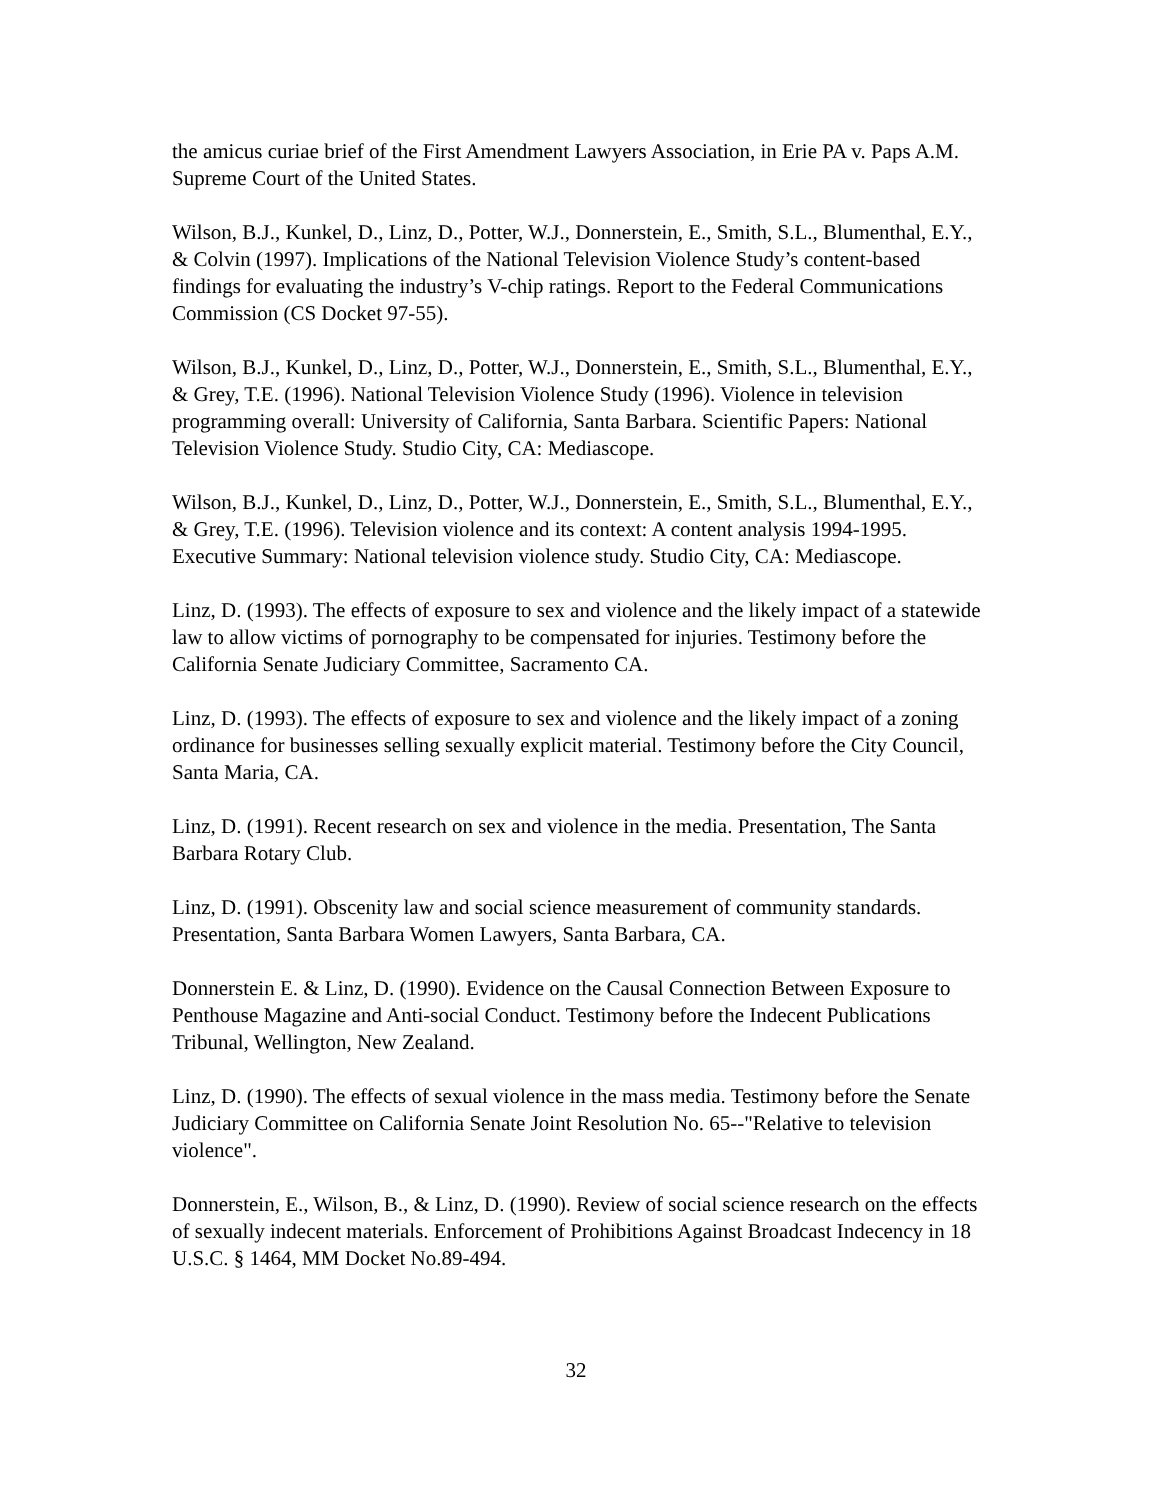the amicus curiae brief of the First Amendment Lawyers Association, in Erie PA v. Paps A.M. Supreme Court of the United States.
Wilson, B.J., Kunkel, D., Linz, D., Potter, W.J., Donnerstein, E., Smith, S.L., Blumenthal, E.Y., & Colvin (1997). Implications of the National Television Violence Study’s content-based findings for evaluating the industry’s V-chip ratings. Report to the Federal Communications Commission (CS Docket 97-55).
Wilson, B.J., Kunkel, D., Linz, D., Potter, W.J., Donnerstein, E., Smith, S.L., Blumenthal, E.Y., & Grey, T.E. (1996). National Television Violence Study (1996). Violence in television programming overall: University of California, Santa Barbara. Scientific Papers: National Television Violence Study. Studio City, CA: Mediascope.
Wilson, B.J., Kunkel, D., Linz, D., Potter, W.J., Donnerstein, E., Smith, S.L., Blumenthal, E.Y., & Grey, T.E. (1996). Television violence and its context: A content analysis 1994-1995. Executive Summary: National television violence study. Studio City, CA: Mediascope.
Linz, D. (1993). The effects of exposure to sex and violence and the likely impact of a statewide law to allow victims of pornography to be compensated for injuries. Testimony before the California Senate Judiciary Committee, Sacramento CA.
Linz, D. (1993). The effects of exposure to sex and violence and the likely impact of a zoning ordinance for businesses selling sexually explicit material. Testimony before the City Council, Santa Maria, CA.
Linz, D. (1991). Recent research on sex and violence in the media. Presentation, The Santa Barbara Rotary Club.
Linz, D. (1991). Obscenity law and social science measurement of community standards. Presentation, Santa Barbara Women Lawyers, Santa Barbara, CA.
Donnerstein E. & Linz, D. (1990). Evidence on the Causal Connection Between Exposure to Penthouse Magazine and Anti-social Conduct. Testimony before the Indecent Publications Tribunal, Wellington, New Zealand.
Linz, D. (1990). The effects of sexual violence in the mass media. Testimony before the Senate Judiciary Committee on California Senate Joint Resolution No. 65--"Relative to television violence".
Donnerstein, E., Wilson, B., & Linz, D. (1990). Review of social science research on the effects of sexually indecent materials. Enforcement of Prohibitions Against Broadcast Indecency in 18 U.S.C. § 1464, MM Docket No.89-494.
32